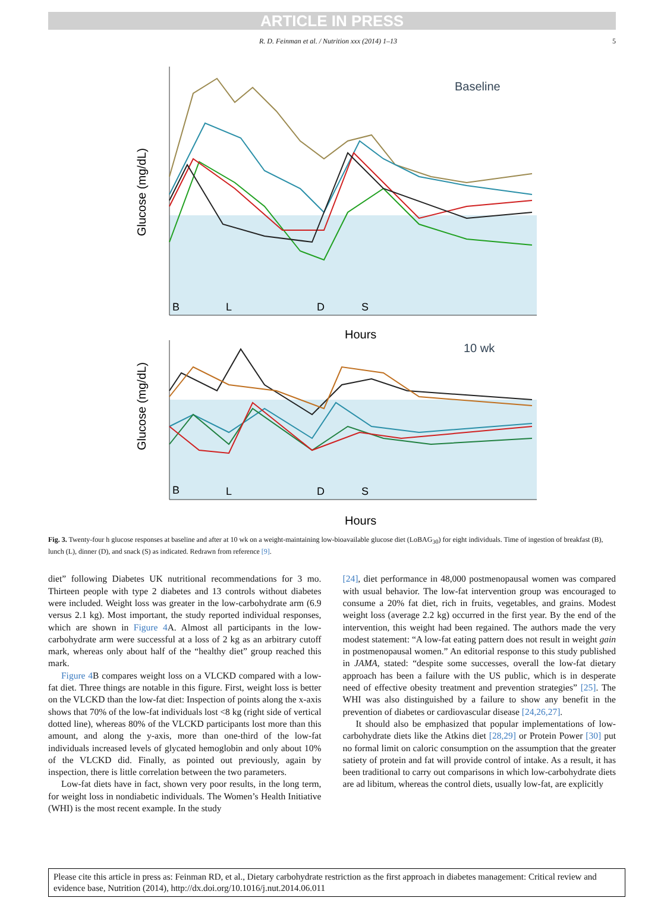ARTICLE IN PRESS
R. D. Feinman et al. / Nutrition xxx (2014) 1–13 5
Baseline
10 wk
Glucose (mg/dL)
Glucose (mg/dL)
Hours
Hours
B
L
D
S
B
L
D
S
Fig. 3. Twenty-four h glucose responses at baseline and after at 10 wk on a weight-maintaining low-bioavailable glucose diet (LoBAG<sub>30</sub>) for eight individuals. Time of ingestion of breakfast (B), lunch (L), dinner (D), and snack (S) as indicated. Redrawn from reference [9].
diet” following Diabetes UK nutritional recommendations for 3 mo. Thirteen people with type 2 diabetes and 13 controls without diabetes were included. Weight loss was greater in the low-carbohydrate arm (6.9 versus 2.1 kg). Most important, the study reported individual responses, which are shown in Figure 4 A. Almost all participants in the low-carbohydrate arm were successful at a loss of 2 kg as an arbitrary cutoff mark, whereas only about half of the “healthy diet” group reached this mark.
Figure 4 B compares weight loss on a VLCKD compared with a low-fat diet. Three things are notable in this figure. First, weight loss is better on the VLCKD than the low-fat diet: Inspection of points along the x-axis shows that 70% of the low-fat individuals lost <8 kg (right side of vertical dotted line), whereas 80% of the VLCKD participants lost more than this amount, and along the y-axis, more than one-third of the low-fat individuals increased levels of glycated hemoglobin and only about 10% of the VLCKD did. Finally, as pointed out previously, again by inspection, there is little correlation between the two parameters.
Low-fat diets have in fact, shown very poor results, in the long term, for weight loss in nondiabetic individuals. The Women’s Health Initiative (WHI) is the most recent example. In the study
[24], diet performance in 48,000 postmenopausal women was compared with usual behavior. The low-fat intervention group was encouraged to consume a 20% fat diet, rich in fruits, vegetables, and grains. Modest weight loss (average 2.2 kg) occurred in the first year. By the end of the intervention, this weight had been regained. The authors made the very modest statement: “A low-fat eating pattern does not result in weight gain in postmenopausal women.” An editorial response to this study published in JAMA, stated: “despite some successes, overall the low-fat dietary approach has been a failure with the US public, which is in desperate need of effective obesity treatment and prevention strategies” [25]. The WHI was also distinguished by a failure to show any benefit in the prevention of diabetes or cardiovascular disease [24,26,27].
It should also be emphasized that popular implementations of low-carbohydrate diets like the Atkins diet [28,29] or Protein Power [30] put no formal limit on caloric consumption on the assumption that the greater satiety of protein and fat will provide control of intake. As a result, it has been traditional to carry out comparisons in which low-carbohydrate diets are ad libitum, whereas the control diets, usually low-fat, are explicitly
Please cite this article in press as: Feinman RD, et al., Dietary carbohydrate restriction as the first approach in diabetes management: Critical review and evidence base, Nutrition (2014), http://dx.doi.org/10.1016/j.nut.2014.06.011